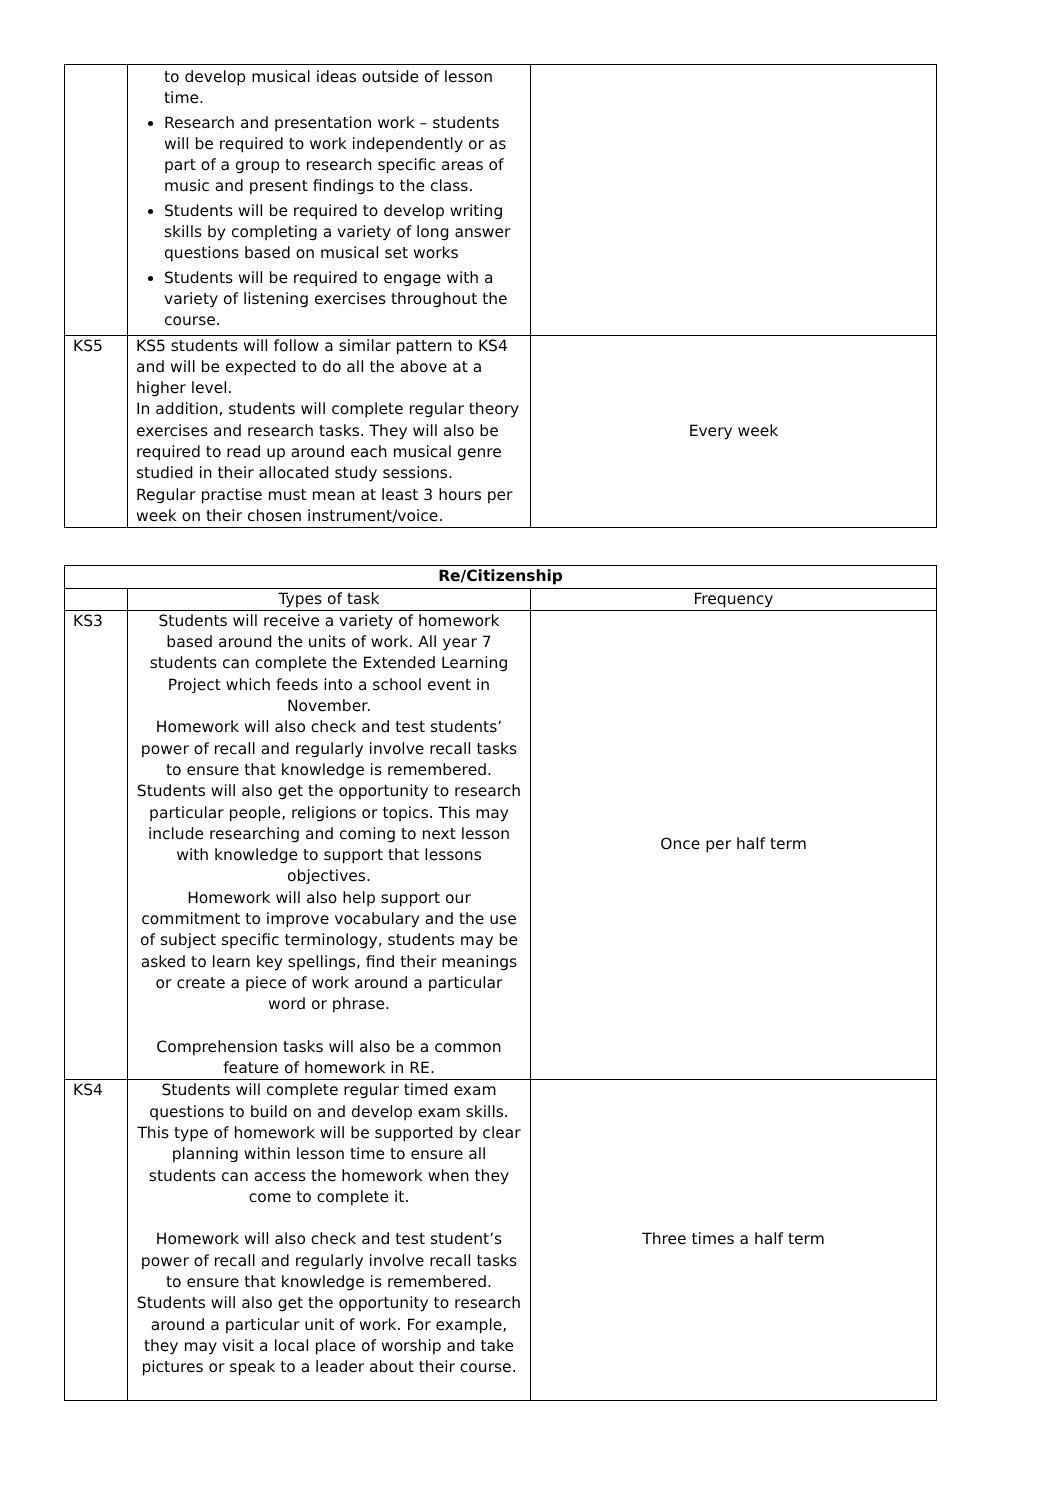| | to develop musical ideas outside of lesson time. Research and presentation work – students will be required to work independently or as part of a group to research specific areas of music and present findings to the class. Students will be required to develop writing skills by completing a variety of long answer questions based on musical set works Students will be required to engage with a variety of listening exercises throughout the course. | |
| KS5 | KS5 students will follow a similar pattern to KS4 and will be expected to do all the above at a higher level. In addition, students will complete regular theory exercises and research tasks. They will also be required to read up around each musical genre studied in their allocated study sessions. Regular practise must mean at least 3 hours per week on their chosen instrument/voice. | Every week |
| Re/Citizenship | | |
| --- | --- | --- |
| | Types of task | Frequency |
| KS3 | Students will receive a variety of homework based around the units of work. All year 7 students can complete the Extended Learning Project which feeds into a school event in November. Homework will also check and test students’ power of recall and regularly involve recall tasks to ensure that knowledge is remembered. Students will also get the opportunity to research particular people, religions or topics. This may include researching and coming to next lesson with knowledge to support that lessons objectives. Homework will also help support our commitment to improve vocabulary and the use of subject specific terminology, students may be asked to learn key spellings, find their meanings or create a piece of work around a particular word or phrase. Comprehension tasks will also be a common feature of homework in RE. | Once per half term |
| KS4 | Students will complete regular timed exam questions to build on and develop exam skills. This type of homework will be supported by clear planning within lesson time to ensure all students can access the homework when they come to complete it. Homework will also check and test student’s power of recall and regularly involve recall tasks to ensure that knowledge is remembered. Students will also get the opportunity to research around a particular unit of work. For example, they may visit a local place of worship and take pictures or speak to a leader about their course. | Three times a half term |